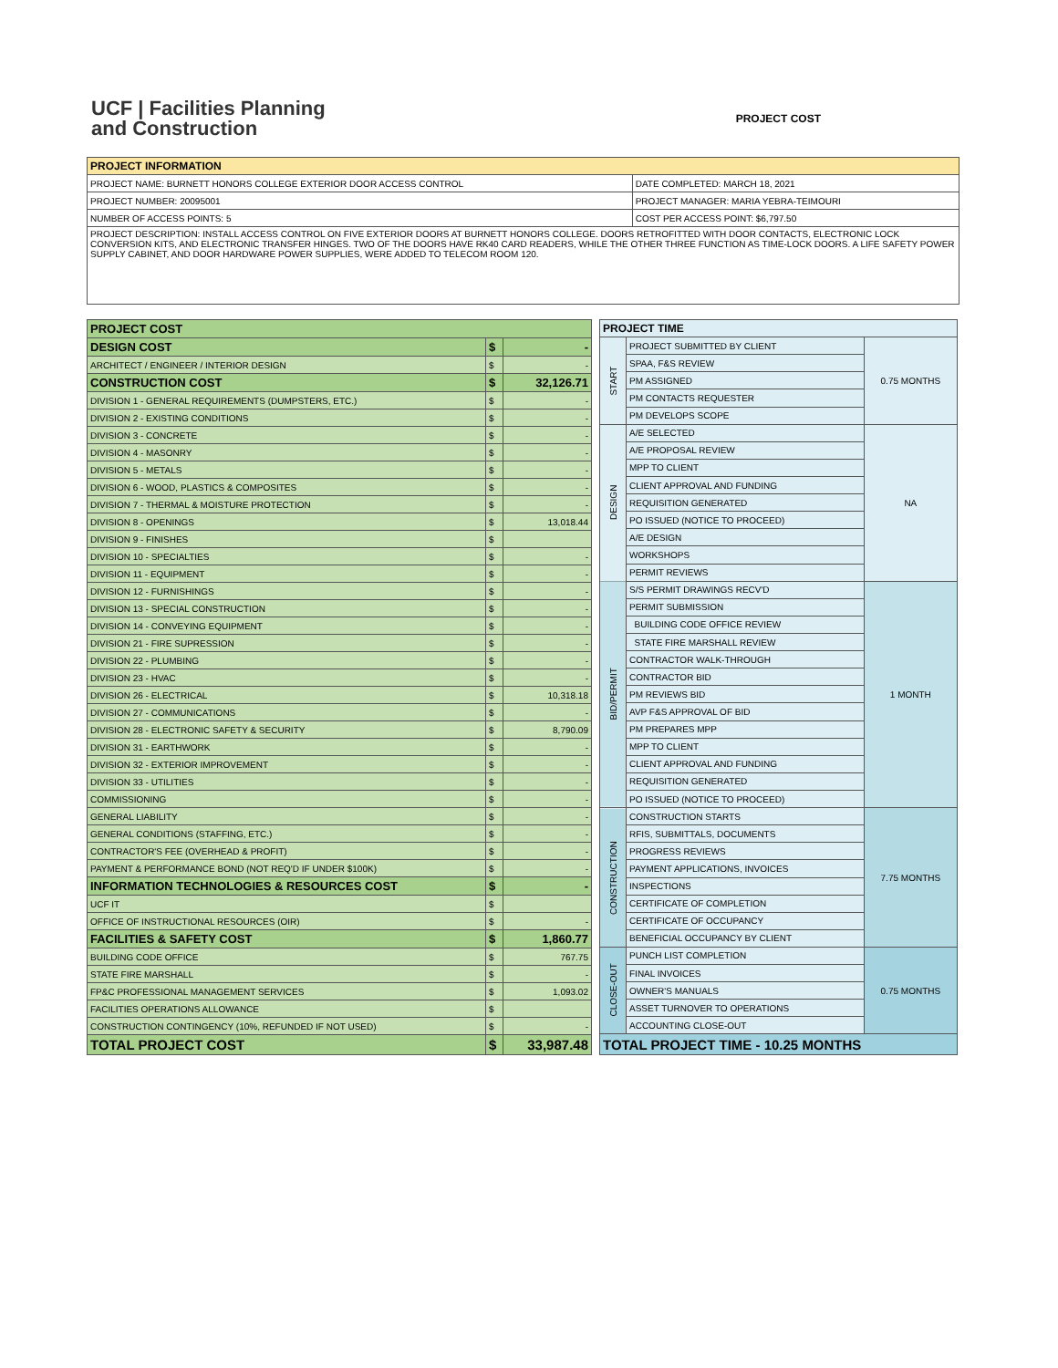UCF | Facilities Planning
and Construction
PROJECT COST
| PROJECT INFORMATION | |
| --- | --- |
| PROJECT NAME: BURNETT HONORS COLLEGE EXTERIOR DOOR ACCESS CONTROL | DATE COMPLETED: MARCH 18, 2021 |
| PROJECT NUMBER: 20095001 | PROJECT MANAGER: MARIA YEBRA-TEIMOURI |
| NUMBER OF ACCESS POINTS: 5 | COST PER ACCESS POINT: $6,797.50 |
| PROJECT DESCRIPTION: INSTALL ACCESS CONTROL ON FIVE EXTERIOR DOORS AT BURNETT HONORS COLLEGE. DOORS RETROFITTED WITH DOOR CONTACTS, ELECTRONIC LOCK CONVERSION KITS, AND ELECTRONIC TRANSFER HINGES. TWO OF THE DOORS HAVE RK40 CARD READERS, WHILE THE OTHER THREE FUNCTION AS TIME-LOCK DOORS. A LIFE SAFETY POWER SUPPLY CABINET, AND DOOR HARDWARE POWER SUPPLIES, WERE ADDED TO TELECOM ROOM 120. | |
| PROJECT COST | | |
| --- | --- | --- |
| DESIGN COST | $ | - |
| ARCHITECT / ENGINEER / INTERIOR DESIGN | $ | - |
| CONSTRUCTION COST | $ | 32,126.71 |
| DIVISION 1 - GENERAL REQUIREMENTS (DUMPSTERS, ETC.) | $ | - |
| DIVISION 2 - EXISTING CONDITIONS | $ | - |
| DIVISION 3 - CONCRETE | $ | - |
| DIVISION 4 - MASONRY | $ | - |
| DIVISION 5 - METALS | $ | - |
| DIVISION 6 - WOOD, PLASTICS & COMPOSITES | $ | - |
| DIVISION 7 - THERMAL & MOISTURE PROTECTION | $ | - |
| DIVISION 8 - OPENINGS | $ | 13,018.44 |
| DIVISION 9 - FINISHES | $ | |
| DIVISION 10 - SPECIALTIES | $ | - |
| DIVISION 11 - EQUIPMENT | $ | - |
| DIVISION 12 - FURNISHINGS | $ | - |
| DIVISION 13 - SPECIAL CONSTRUCTION | $ | - |
| DIVISION 14 - CONVEYING EQUIPMENT | $ | - |
| DIVISION 21 - FIRE SUPRESSION | $ | - |
| DIVISION 22 - PLUMBING | $ | - |
| DIVISION 23 - HVAC | $ | - |
| DIVISION 26 - ELECTRICAL | $ | 10,318.18 |
| DIVISION 27 - COMMUNICATIONS | $ | - |
| DIVISION 28 - ELECTRONIC SAFETY & SECURITY | $ | 8,790.09 |
| DIVISION 31 - EARTHWORK | $ | - |
| DIVISION 32 - EXTERIOR IMPROVEMENT | $ | - |
| DIVISION 33 - UTILITIES | $ | - |
| COMMISSIONING | $ | - |
| GENERAL LIABILITY | $ | - |
| GENERAL CONDITIONS (STAFFING, ETC.) | $ | - |
| CONTRACTOR'S FEE (OVERHEAD & PROFIT) | $ | - |
| PAYMENT & PERFORMANCE BOND (NOT REQ'D IF UNDER $100K) | $ | - |
| INFORMATION TECHNOLOGIES & RESOURCES COST | $ | - |
| UCF IT | $ | |
| OFFICE OF INSTRUCTIONAL RESOURCES (OIR) | $ | - |
| FACILITIES & SAFETY COST | $ | 1,860.77 |
| BUILDING CODE OFFICE | $ | 767.75 |
| STATE FIRE MARSHALL | $ | - |
| FP&C PROFESSIONAL MANAGEMENT SERVICES | $ | 1,093.02 |
| FACILITIES OPERATIONS ALLOWANCE | $ | |
| CONSTRUCTION CONTINGENCY (10%, REFUNDED IF NOT USED) | $ | - |
| TOTAL PROJECT COST | $ | 33,987.48 |
| PROJECT TIME | | |
| --- | --- | --- |
| START | PROJECT SUBMITTED BY CLIENT | 0.75 MONTHS |
| | SPAA, F&S REVIEW | |
| | PM ASSIGNED | |
| | PM CONTACTS REQUESTER | |
| | PM DEVELOPS SCOPE | |
| DESIGN | A/E SELECTED | NA |
| | A/E PROPOSAL REVIEW | |
| | MPP TO CLIENT | |
| | CLIENT APPROVAL AND FUNDING | |
| | REQUISITION GENERATED | |
| | PO ISSUED (NOTICE TO PROCEED) | |
| | A/E DESIGN | |
| | WORKSHOPS | |
| | PERMIT REVIEWS | |
| BID/PERMIT | S/S PERMIT DRAWINGS RECV'D | 1 MONTH |
| | PERMIT SUBMISSION | |
| | BUILDING CODE OFFICE REVIEW | |
| | STATE FIRE MARSHALL REVIEW | |
| | CONTRACTOR WALK-THROUGH | |
| | CONTRACTOR BID | |
| | PM REVIEWS BID | |
| | AVP F&S APPROVAL OF BID | |
| | PM PREPARES MPP | |
| | MPP TO CLIENT | |
| | CLIENT APPROVAL AND FUNDING | |
| | REQUISITION GENERATED | |
| | PO ISSUED (NOTICE TO PROCEED) | |
| CONSTRUCTION | CONSTRUCTION STARTS | 7.75 MONTHS |
| | RFIS, SUBMITTALS, DOCUMENTS | |
| | PROGRESS REVIEWS | |
| | PAYMENT APPLICATIONS, INVOICES | |
| | INSPECTIONS | |
| | CERTIFICATE OF COMPLETION | |
| | CERTIFICATE OF OCCUPANCY | |
| | BENEFICIAL OCCUPANCY BY CLIENT | |
| CLOSE-OUT | PUNCH LIST COMPLETION | 0.75 MONTHS |
| | FINAL INVOICES | |
| | OWNER'S MANUALS | |
| | ASSET TURNOVER TO OPERATIONS | |
| | ACCOUNTING CLOSE-OUT | |
| TOTAL PROJECT TIME - 10.25 MONTHS | | |